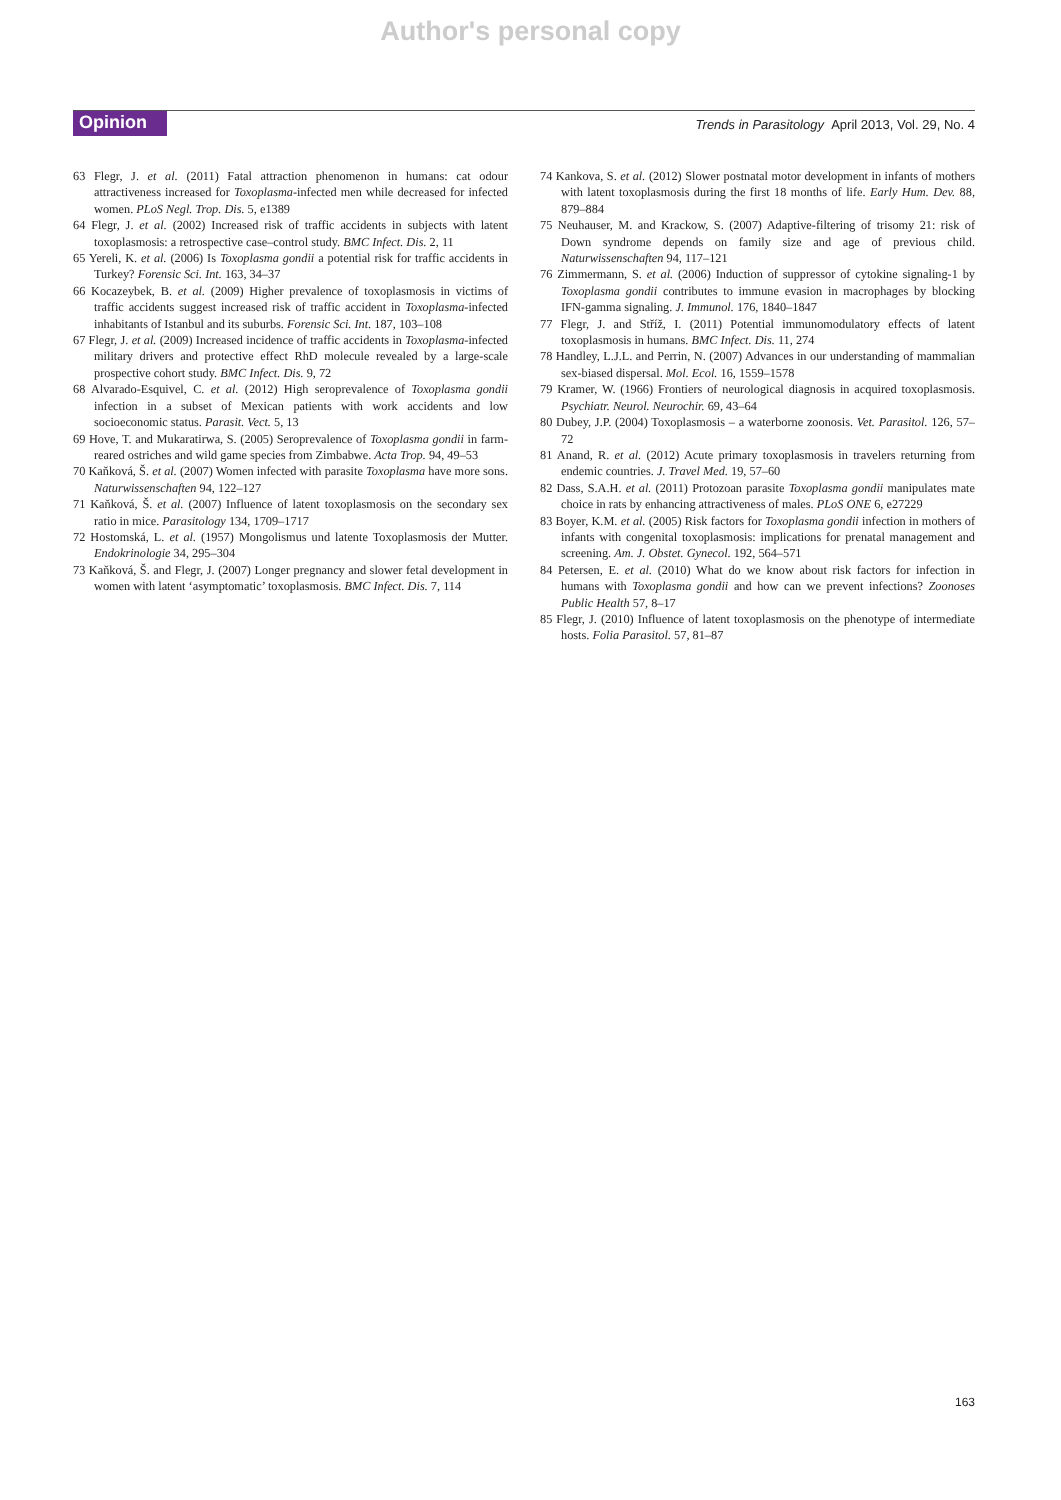Author's personal copy
Opinion Trends in Parasitology April 2013, Vol. 29, No. 4
63 Flegr, J. et al. (2011) Fatal attraction phenomenon in humans: cat odour attractiveness increased for Toxoplasma-infected men while decreased for infected women. PLoS Negl. Trop. Dis. 5, e1389
64 Flegr, J. et al. (2002) Increased risk of traffic accidents in subjects with latent toxoplasmosis: a retrospective case–control study. BMC Infect. Dis. 2, 11
65 Yereli, K. et al. (2006) Is Toxoplasma gondii a potential risk for traffic accidents in Turkey? Forensic Sci. Int. 163, 34–37
66 Kocazeybek, B. et al. (2009) Higher prevalence of toxoplasmosis in victims of traffic accidents suggest increased risk of traffic accident in Toxoplasma-infected inhabitants of Istanbul and its suburbs. Forensic Sci. Int. 187, 103–108
67 Flegr, J. et al. (2009) Increased incidence of traffic accidents in Toxoplasma-infected military drivers and protective effect RhD molecule revealed by a large-scale prospective cohort study. BMC Infect. Dis. 9, 72
68 Alvarado-Esquivel, C. et al. (2012) High seroprevalence of Toxoplasma gondii infection in a subset of Mexican patients with work accidents and low socioeconomic status. Parasit. Vect. 5, 13
69 Hove, T. and Mukaratirwa, S. (2005) Seroprevalence of Toxoplasma gondii in farm-reared ostriches and wild game species from Zimbabwe. Acta Trop. 94, 49–53
70 Kaňková, Š. et al. (2007) Women infected with parasite Toxoplasma have more sons. Naturwissenschaften 94, 122–127
71 Kaňková, Š. et al. (2007) Influence of latent toxoplasmosis on the secondary sex ratio in mice. Parasitology 134, 1709–1717
72 Hostomská, L. et al. (1957) Mongolismus und latente Toxoplasmosis der Mutter. Endokrinologie 34, 295–304
73 Kaňková, Š. and Flegr, J. (2007) Longer pregnancy and slower fetal development in women with latent ‘asymptomatic’ toxoplasmosis. BMC Infect. Dis. 7, 114
74 Kankova, S. et al. (2012) Slower postnatal motor development in infants of mothers with latent toxoplasmosis during the first 18 months of life. Early Hum. Dev. 88, 879–884
75 Neuhauser, M. and Krackow, S. (2007) Adaptive-filtering of trisomy 21: risk of Down syndrome depends on family size and age of previous child. Naturwissenschaften 94, 117–121
76 Zimmermann, S. et al. (2006) Induction of suppressor of cytokine signaling-1 by Toxoplasma gondii contributes to immune evasion in macrophages by blocking IFN-gamma signaling. J. Immunol. 176, 1840–1847
77 Flegr, J. and Stříž, I. (2011) Potential immunomodulatory effects of latent toxoplasmosis in humans. BMC Infect. Dis. 11, 274
78 Handley, L.J.L. and Perrin, N. (2007) Advances in our understanding of mammalian sex-biased dispersal. Mol. Ecol. 16, 1559–1578
79 Kramer, W. (1966) Frontiers of neurological diagnosis in acquired toxoplasmosis. Psychiatr. Neurol. Neurochir. 69, 43–64
80 Dubey, J.P. (2004) Toxoplasmosis – a waterborne zoonosis. Vet. Parasitol. 126, 57–72
81 Anand, R. et al. (2012) Acute primary toxoplasmosis in travelers returning from endemic countries. J. Travel Med. 19, 57–60
82 Dass, S.A.H. et al. (2011) Protozoan parasite Toxoplasma gondii manipulates mate choice in rats by enhancing attractiveness of males. PLoS ONE 6, e27229
83 Boyer, K.M. et al. (2005) Risk factors for Toxoplasma gondii infection in mothers of infants with congenital toxoplasmosis: implications for prenatal management and screening. Am. J. Obstet. Gynecol. 192, 564–571
84 Petersen, E. et al. (2010) What do we know about risk factors for infection in humans with Toxoplasma gondii and how can we prevent infections? Zoonoses Public Health 57, 8–17
85 Flegr, J. (2010) Influence of latent toxoplasmosis on the phenotype of intermediate hosts. Folia Parasitol. 57, 81–87
163